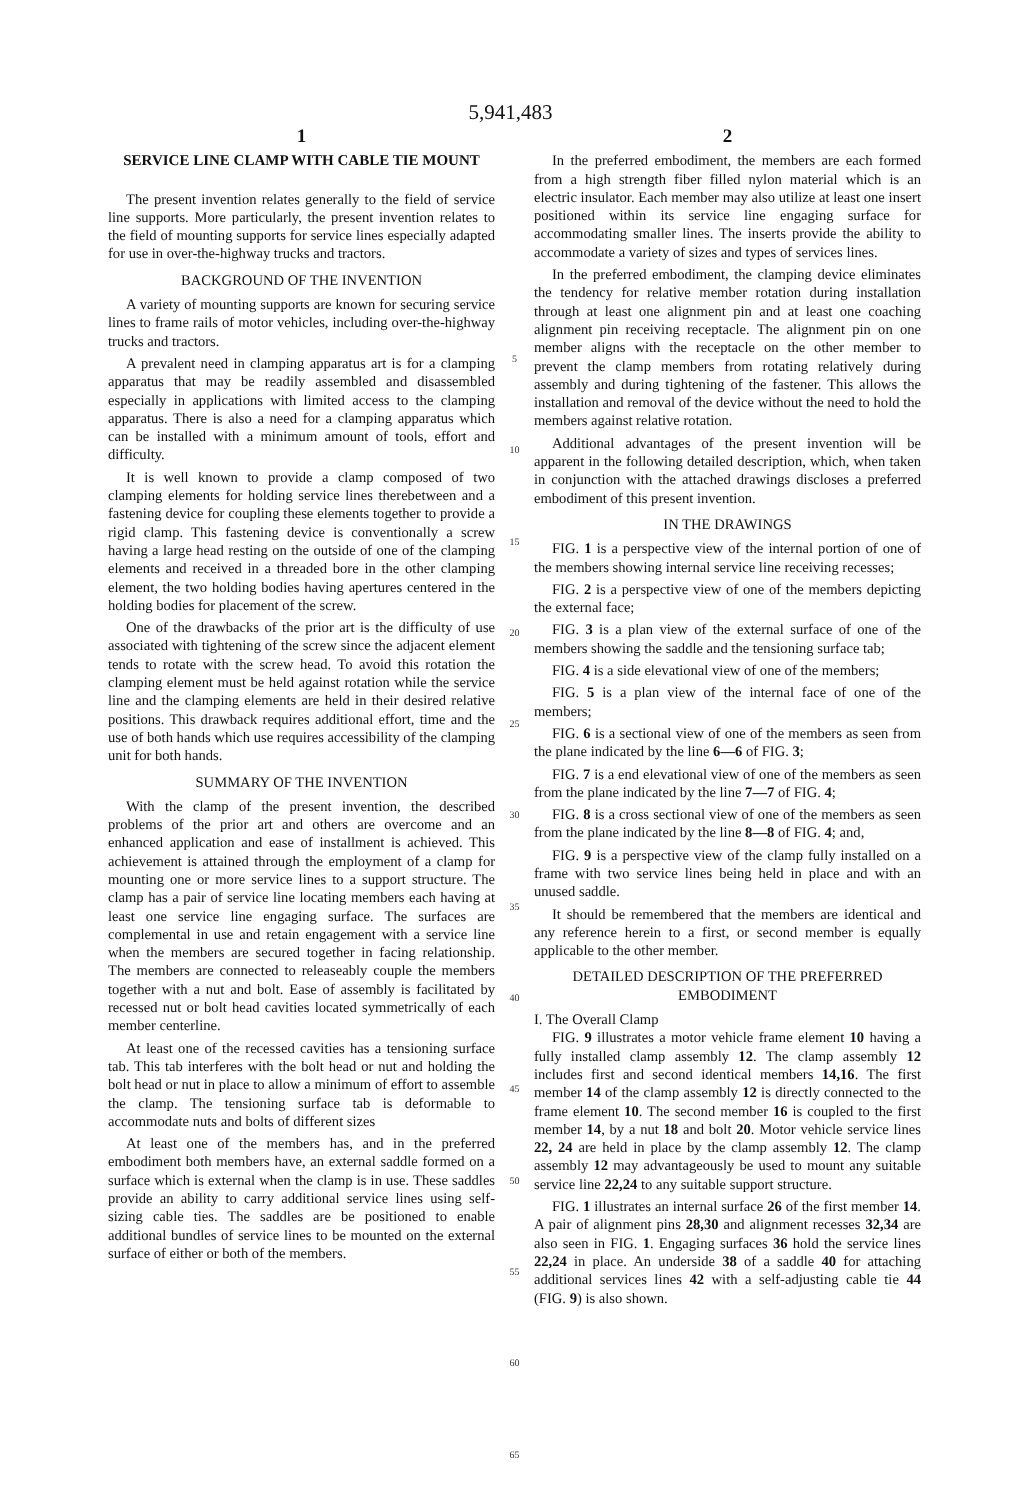5,941,483
1
SERVICE LINE CLAMP WITH CABLE TIE MOUNT
The present invention relates generally to the field of service line supports. More particularly, the present invention relates to the field of mounting supports for service lines especially adapted for use in over-the-highway trucks and tractors.
BACKGROUND OF THE INVENTION
A variety of mounting supports are known for securing service lines to frame rails of motor vehicles, including over-the-highway trucks and tractors.
A prevalent need in clamping apparatus art is for a clamping apparatus that may be readily assembled and disassembled especially in applications with limited access to the clamping apparatus. There is also a need for a clamping apparatus which can be installed with a minimum amount of tools, effort and difficulty.
It is well known to provide a clamp composed of two clamping elements for holding service lines therebetween and a fastening device for coupling these elements together to provide a rigid clamp. This fastening device is conventionally a screw having a large head resting on the outside of one of the clamping elements and received in a threaded bore in the other clamping element, the two holding bodies having apertures centered in the holding bodies for placement of the screw.
One of the drawbacks of the prior art is the difficulty of use associated with tightening of the screw since the adjacent element tends to rotate with the screw head. To avoid this rotation the clamping element must be held against rotation while the service line and the clamping elements are held in their desired relative positions. This drawback requires additional effort, time and the use of both hands which use requires accessibility of the clamping unit for both hands.
SUMMARY OF THE INVENTION
With the clamp of the present invention, the described problems of the prior art and others are overcome and an enhanced application and ease of installment is achieved. This achievement is attained through the employment of a clamp for mounting one or more service lines to a support structure. The clamp has a pair of service line locating members each having at least one service line engaging surface. The surfaces are complemental in use and retain engagement with a service line when the members are secured together in facing relationship. The members are connected to releaseably couple the members together with a nut and bolt. Ease of assembly is facilitated by recessed nut or bolt head cavities located symmetrically of each member centerline.
At least one of the recessed cavities has a tensioning surface tab. This tab interferes with the bolt head or nut and holding the bolt head or nut in place to allow a minimum of effort to assemble the clamp. The tensioning surface tab is deformable to accommodate nuts and bolts of different sizes
At least one of the members has, and in the preferred embodiment both members have, an external saddle formed on a surface which is external when the clamp is in use. These saddles provide an ability to carry additional service lines using self-sizing cable ties. The saddles are be positioned to enable additional bundles of service lines to be mounted on the external surface of either or both of the members.
5
10
15
20
25
30
35
40
45
50
55
60
65
2
In the preferred embodiment, the members are each formed from a high strength fiber filled nylon material which is an electric insulator. Each member may also utilize at least one insert positioned within its service line engaging surface for accommodating smaller lines. The inserts provide the ability to accommodate a variety of sizes and types of services lines.
In the preferred embodiment, the clamping device eliminates the tendency for relative member rotation during installation through at least one alignment pin and at least one coaching alignment pin receiving receptacle. The alignment pin on one member aligns with the receptacle on the other member to prevent the clamp members from rotating relatively during assembly and during tightening of the fastener. This allows the installation and removal of the device without the need to hold the members against relative rotation.
Additional advantages of the present invention will be apparent in the following detailed description, which, when taken in conjunction with the attached drawings discloses a preferred embodiment of this present invention.
IN THE DRAWINGS
FIG. 1 is a perspective view of the internal portion of one of the members showing internal service line receiving recesses;
FIG. 2 is a perspective view of one of the members depicting the external face;
FIG. 3 is a plan view of the external surface of one of the members showing the saddle and the tensioning surface tab;
FIG. 4 is a side elevational view of one of the members;
FIG. 5 is a plan view of the internal face of one of the members;
FIG. 6 is a sectional view of one of the members as seen from the plane indicated by the line 6—6 of FIG. 3;
FIG. 7 is a end elevational view of one of the members as seen from the plane indicated by the line 7—7 of FIG. 4;
FIG. 8 is a cross sectional view of one of the members as seen from the plane indicated by the line 8—8 of FIG. 4; and,
FIG. 9 is a perspective view of the clamp fully installed on a frame with two service lines being held in place and with an unused saddle.
It should be remembered that the members are identical and any reference herein to a first, or second member is equally applicable to the other member.
DETAILED DESCRIPTION OF THE PREFERRED EMBODIMENT
I. The Overall Clamp
FIG. 9 illustrates a motor vehicle frame element 10 having a fully installed clamp assembly 12. The clamp assembly 12 includes first and second identical members 14,16. The first member 14 of the clamp assembly 12 is directly connected to the frame element 10. The second member 16 is coupled to the first member 14, by a nut 18 and bolt 20. Motor vehicle service lines 22, 24 are held in place by the clamp assembly 12. The clamp assembly 12 may advantageously be used to mount any suitable service line 22,24 to any suitable support structure.
FIG. 1 illustrates an internal surface 26 of the first member 14. A pair of alignment pins 28,30 and alignment recesses 32,34 are also seen in FIG. 1. Engaging surfaces 36 hold the service lines 22,24 in place. An underside 38 of a saddle 40 for attaching additional services lines 42 with a self-adjusting cable tie 44 (FIG. 9) is also shown.